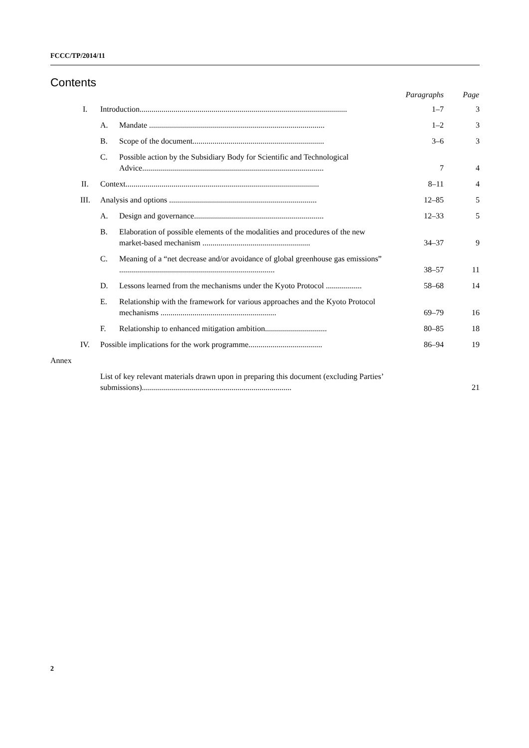FCCC/TP/2014/11
Contents
| | | | Paragraphs | Page |
| --- | --- | --- | --- | --- |
| I. | Introduction........................................................................................................ | | 1–7 | 3 |
| | A. | Mandate ........................................................................................ | 1–2 | 3 |
| | B. | Scope of the document.................................................................. | 3–6 | 3 |
| | C. | Possible action by the Subsidiary Body for Scientific and Technological Advice........................................................................................... | 7 | 4 |
| II. | Context................................................................................................. | | 8–11 | 4 |
| III. | Analysis and options .......................................................................... | | 12–85 | 5 |
| | A. | Design and governance................................................................. | 12–33 | 5 |
| | B. | Elaboration of possible elements of the modalities and procedures of the new market-based mechanism ...................................................... | 34–37 | 9 |
| | C. | Meaning of a “net decrease and/or avoidance of global greenhouse gas emissions” .............................................................................. | 38–57 | 11 |
| | D. | Lessons learned from the mechanisms under the Kyoto Protocol .................. | 58–68 | 14 |
| | E. | Relationship with the framework for various approaches and the Kyoto Protocol mechanisms .......................................................... | 69–79 | 16 |
| | F. | Relationship to enhanced mitigation ambition............................... | 80–85 | 18 |
| IV. | Possible implications for the work programme..................................... | | 86–94 | 19 |
| Annex | | | | |
| | List of key relevant materials drawn upon in preparing this document (excluding Parties’ submissions)........................................................................... | | | 21 |
2